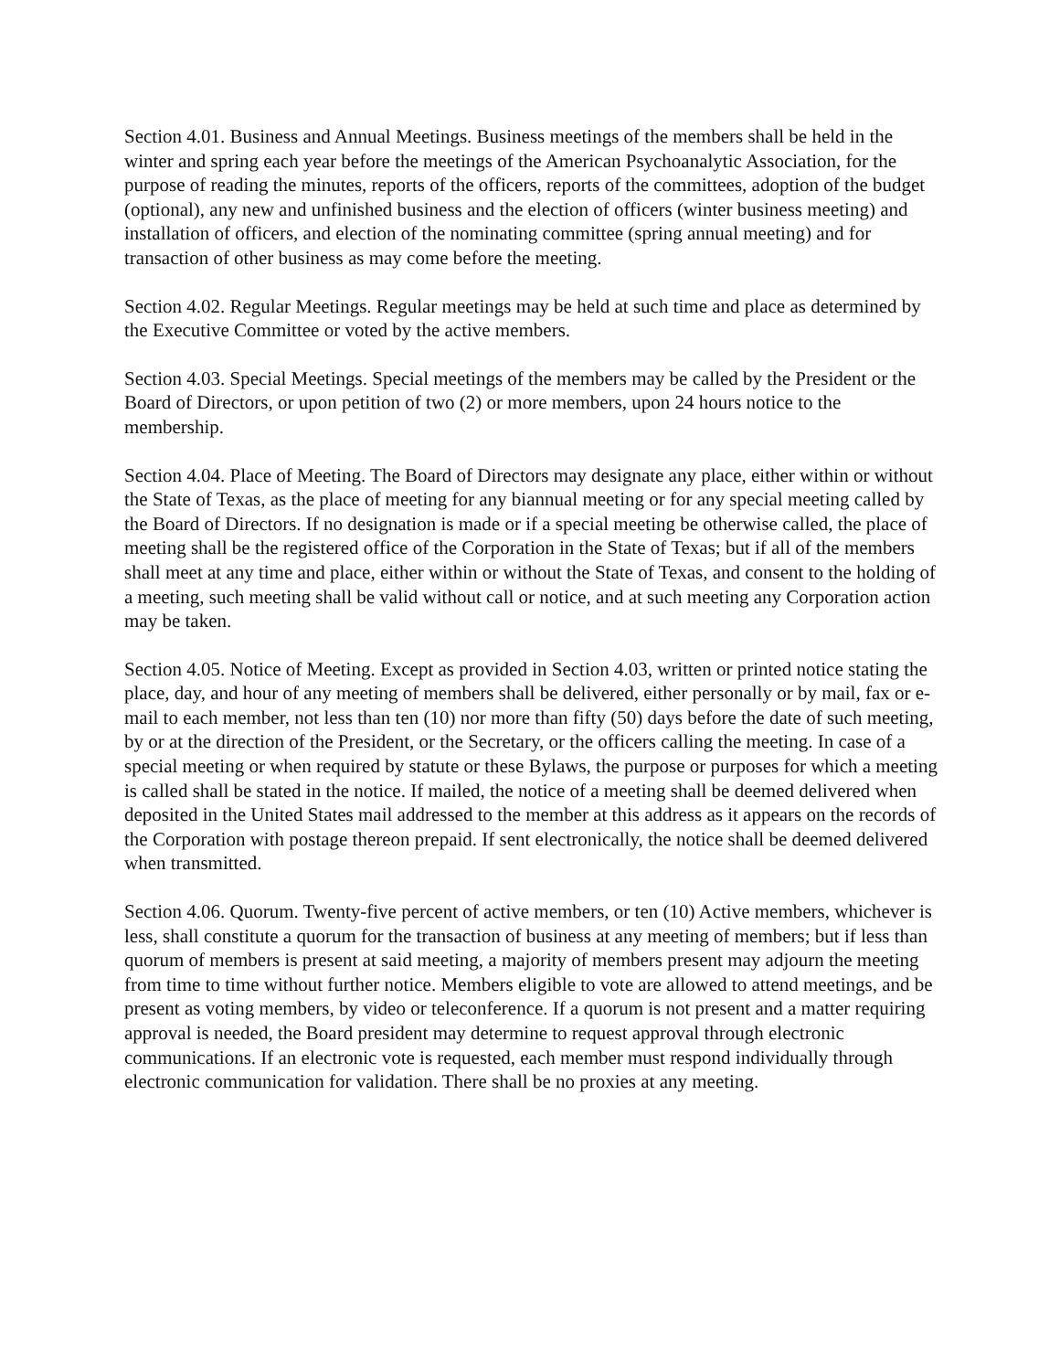Section 4.01. Business and Annual Meetings. Business meetings of the members shall be held in the winter and spring each year before the meetings of the American Psychoanalytic Association, for the purpose of reading the minutes, reports of the officers, reports of the committees, adoption of the budget (optional), any new and unfinished business and the election of officers (winter business meeting) and installation of officers, and election of the nominating committee (spring annual meeting) and for transaction of other business as may come before the meeting.
Section 4.02. Regular Meetings. Regular meetings may be held at such time and place as determined by the Executive Committee or voted by the active members.
Section 4.03. Special Meetings. Special meetings of the members may be called by the President or the Board of Directors, or upon petition of two (2) or more members, upon 24 hours notice to the membership.
Section 4.04. Place of Meeting. The Board of Directors may designate any place, either within or without the State of Texas, as the place of meeting for any biannual meeting or for any special meeting called by the Board of Directors. If no designation is made or if a special meeting be otherwise called, the place of meeting shall be the registered office of the Corporation in the State of Texas; but if all of the members shall meet at any time and place, either within or without the State of Texas, and consent to the holding of a meeting, such meeting shall be valid without call or notice, and at such meeting any Corporation action may be taken.
Section 4.05. Notice of Meeting. Except as provided in Section 4.03, written or printed notice stating the place, day, and hour of any meeting of members shall be delivered, either personally or by mail, fax or e-mail to each member, not less than ten (10) nor more than fifty (50) days before the date of such meeting, by or at the direction of the President, or the Secretary, or the officers calling the meeting. In case of a special meeting or when required by statute or these Bylaws, the purpose or purposes for which a meeting is called shall be stated in the notice. If mailed, the notice of a meeting shall be deemed delivered when deposited in the United States mail addressed to the member at this address as it appears on the records of the Corporation with postage thereon prepaid. If sent electronically, the notice shall be deemed delivered when transmitted.
Section 4.06. Quorum. Twenty-five percent of active members, or ten (10) Active members, whichever is less, shall constitute a quorum for the transaction of business at any meeting of members; but if less than quorum of members is present at said meeting, a majority of members present may adjourn the meeting from time to time without further notice. Members eligible to vote are allowed to attend meetings, and be present as voting members, by video or teleconference. If a quorum is not present and a matter requiring approval is needed, the Board president may determine to request approval through electronic communications. If an electronic vote is requested, each member must respond individually through electronic communication for validation. There shall be no proxies at any meeting.